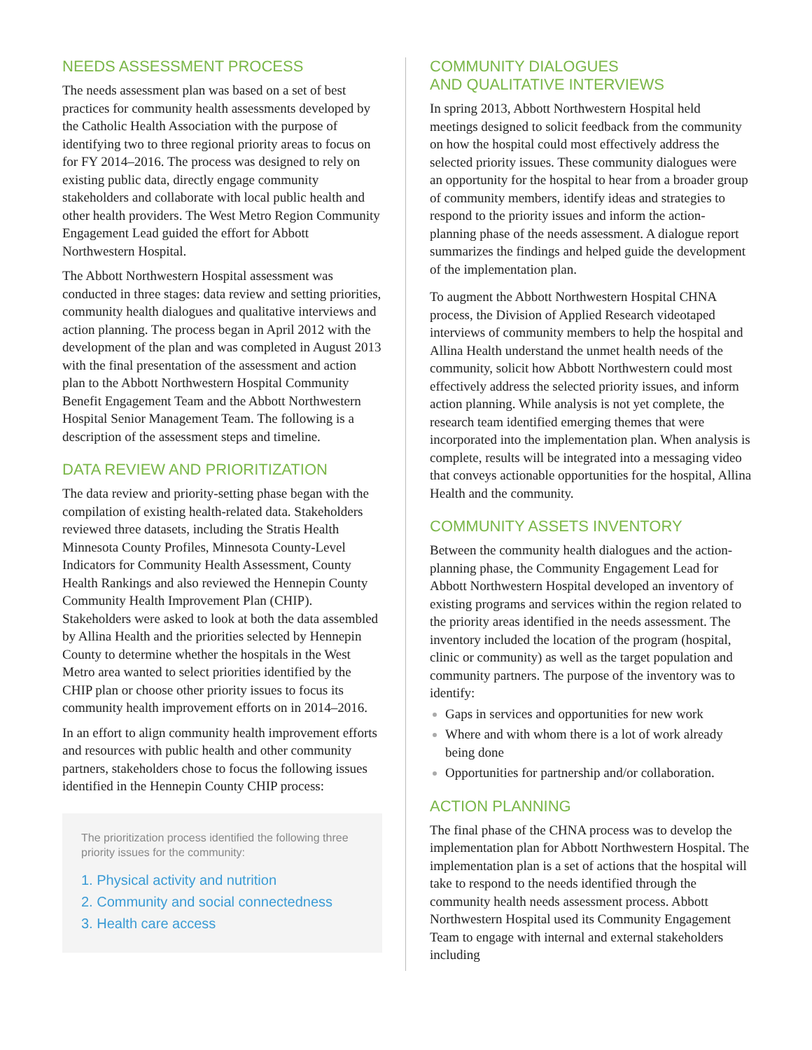NEEDS ASSESSMENT PROCESS
The needs assessment plan was based on a set of best practices for community health assessments developed by the Catholic Health Association with the purpose of identifying two to three regional priority areas to focus on for FY 2014–2016. The process was designed to rely on existing public data, directly engage community stakeholders and collaborate with local public health and other health providers. The West Metro Region Community Engagement Lead guided the effort for Abbott Northwestern Hospital.
The Abbott Northwestern Hospital assessment was conducted in three stages: data review and setting priorities, community health dialogues and qualitative interviews and action planning. The process began in April 2012 with the development of the plan and was completed in August 2013 with the final presentation of the assessment and action plan to the Abbott Northwestern Hospital Community Benefit Engagement Team and the Abbott Northwestern Hospital Senior Management Team. The following is a description of the assessment steps and timeline.
DATA REVIEW AND PRIORITIZATION
The data review and priority-setting phase began with the compilation of existing health-related data. Stakeholders reviewed three datasets, including the Stratis Health Minnesota County Profiles, Minnesota County-Level Indicators for Community Health Assessment, County Health Rankings and also reviewed the Hennepin County Community Health Improvement Plan (CHIP). Stakeholders were asked to look at both the data assembled by Allina Health and the priorities selected by Hennepin County to determine whether the hospitals in the West Metro area wanted to select priorities identified by the CHIP plan or choose other priority issues to focus its community health improvement efforts on in 2014–2016.
In an effort to align community health improvement efforts and resources with public health and other community partners, stakeholders chose to focus the following issues identified in the Hennepin County CHIP process:
The prioritization process identified the following three priority issues for the community:
1. Physical activity and nutrition
2. Community and social connectedness
3. Health care access
COMMUNITY DIALOGUES
AND QUALITATIVE INTERVIEWS
In spring 2013, Abbott Northwestern Hospital held meetings designed to solicit feedback from the community on how the hospital could most effectively address the selected priority issues. These community dialogues were an opportunity for the hospital to hear from a broader group of community members, identify ideas and strategies to respond to the priority issues and inform the action-planning phase of the needs assessment. A dialogue report summarizes the findings and helped guide the development of the implementation plan.
To augment the Abbott Northwestern Hospital CHNA process, the Division of Applied Research videotaped interviews of community members to help the hospital and Allina Health understand the unmet health needs of the community, solicit how Abbott Northwestern could most effectively address the selected priority issues, and inform action planning. While analysis is not yet complete, the research team identified emerging themes that were incorporated into the implementation plan. When analysis is complete, results will be integrated into a messaging video that conveys actionable opportunities for the hospital, Allina Health and the community.
COMMUNITY ASSETS INVENTORY
Between the community health dialogues and the action-planning phase, the Community Engagement Lead for Abbott Northwestern Hospital developed an inventory of existing programs and services within the region related to the priority areas identified in the needs assessment. The inventory included the location of the program (hospital, clinic or community) as well as the target population and community partners. The purpose of the inventory was to identify:
Gaps in services and opportunities for new work
Where and with whom there is a lot of work already being done
Opportunities for partnership and/or collaboration.
ACTION PLANNING
The final phase of the CHNA process was to develop the implementation plan for Abbott Northwestern Hospital. The implementation plan is a set of actions that the hospital will take to respond to the needs identified through the community health needs assessment process. Abbott Northwestern Hospital used its Community Engagement Team to engage with internal and external stakeholders including